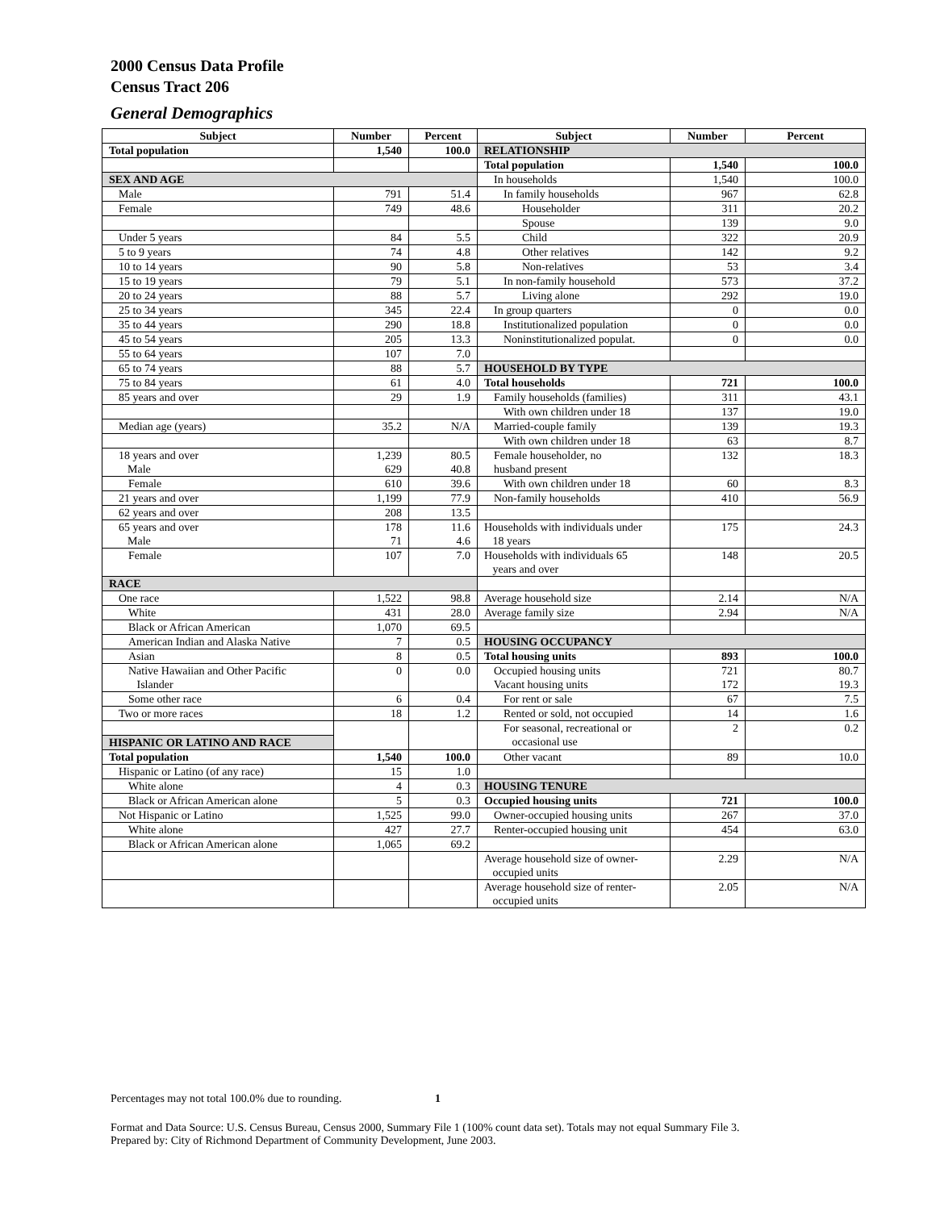2000 Census Data Profile
Census Tract 206
General Demographics
| Subject | Number | Percent | Subject | Number | Percent |
| --- | --- | --- | --- | --- | --- |
| Total population | 1,540 | 100.0 | RELATIONSHIP | | |
| | | | Total population | 1,540 | 100.0 |
| SEX AND AGE | | | In households | 1,540 | 100.0 |
| Male | 791 | 51.4 | In family households | 967 | 62.8 |
| Female | 749 | 48.6 | Householder | 311 | 20.2 |
| | | | Spouse | 139 | 9.0 |
| Under 5 years | 84 | 5.5 | Child | 322 | 20.9 |
| 5 to 9 years | 74 | 4.8 | Other relatives | 142 | 9.2 |
| 10 to 14 years | 90 | 5.8 | Non-relatives | 53 | 3.4 |
| 15 to 19 years | 79 | 5.1 | In non-family household | 573 | 37.2 |
| 20 to 24 years | 88 | 5.7 | Living alone | 292 | 19.0 |
| 25 to 34 years | 345 | 22.4 | In group quarters | 0 | 0.0 |
| 35 to 44 years | 290 | 18.8 | Institutionalized population | 0 | 0.0 |
| 45 to 54 years | 205 | 13.3 | Noninstitutionalized populat. | 0 | 0.0 |
| 55 to 64 years | 107 | 7.0 | | | |
| 65 to 74 years | 88 | 5.7 | HOUSEHOLD BY TYPE | | |
| 75 to 84 years | 61 | 4.0 | Total households | 721 | 100.0 |
| 85 years and over | 29 | 1.9 | Family households (families) | 311 | 43.1 |
| | | | With own children under 18 | 137 | 19.0 |
| Median age (years) | 35.2 | N/A | Married-couple family | 139 | 19.3 |
| | | | With own children under 18 | 63 | 8.7 |
| 18 years and over Male | 1,239 629 | 80.5 40.8 | Female householder, no husband present | 132 | 18.3 |
| Female | 610 | 39.6 | With own children under 18 | 60 | 8.3 |
| 21 years and over | 1,199 | 77.9 | Non-family households | 410 | 56.9 |
| 62 years and over | 208 | 13.5 | | | |
| 65 years and over Male | 178 71 | 11.6 4.6 | Households with individuals under 18 years | 175 | 24.3 |
| Female | 107 | 7.0 | Households with individuals 65 years and over | 148 | 20.5 |
| RACE | | | | | |
| One race | 1,522 | 98.8 | Average household size | 2.14 | N/A |
| White | 431 | 28.0 | Average family size | 2.94 | N/A |
| Black or African American | 1,070 | 69.5 | | | |
| American Indian and Alaska Native | 7 | 0.5 | HOUSING OCCUPANCY | | |
| Asian | 8 | 0.5 | Total housing units | 893 | 100.0 |
| Native Hawaiian and Other Pacific Islander | 0 | 0.0 | Occupied housing units Vacant housing units | 721 172 | 80.7 19.3 |
| Some other race | 6 | 0.4 | For rent or sale | 67 | 7.5 |
| Two or more races | 18 | 1.2 | Rented or sold, not occupied | 14 | 1.6 |
| HISPANIC OR LATINO AND RACE | | | For seasonal, recreational or occasional use | 2 | 0.2 |
| Total population | 1,540 | 100.0 | Other vacant | 89 | 10.0 |
| Hispanic or Latino (of any race) | 15 | 1.0 | | | |
| White alone | 4 | 0.3 | HOUSING TENURE | | |
| Black or African American alone | 5 | 0.3 | Occupied housing units | 721 | 100.0 |
| Not Hispanic or Latino | 1,525 | 99.0 | Owner-occupied housing units | 267 | 37.0 |
| White alone | 427 | 27.7 | Renter-occupied housing unit | 454 | 63.0 |
| Black or African American alone | 1,065 | 69.2 | | | |
| | | | Average household size of owner- occupied units | 2.29 | N/A |
| | | | Average household size of renter- occupied units | 2.05 | N/A |
Percentages may not total 100.0% due to rounding. 1
Format and Data Source: U.S. Census Bureau, Census 2000, Summary File 1 (100% count data set). Totals may not equal Summary File 3.
Prepared by: City of Richmond Department of Community Development, June 2003.